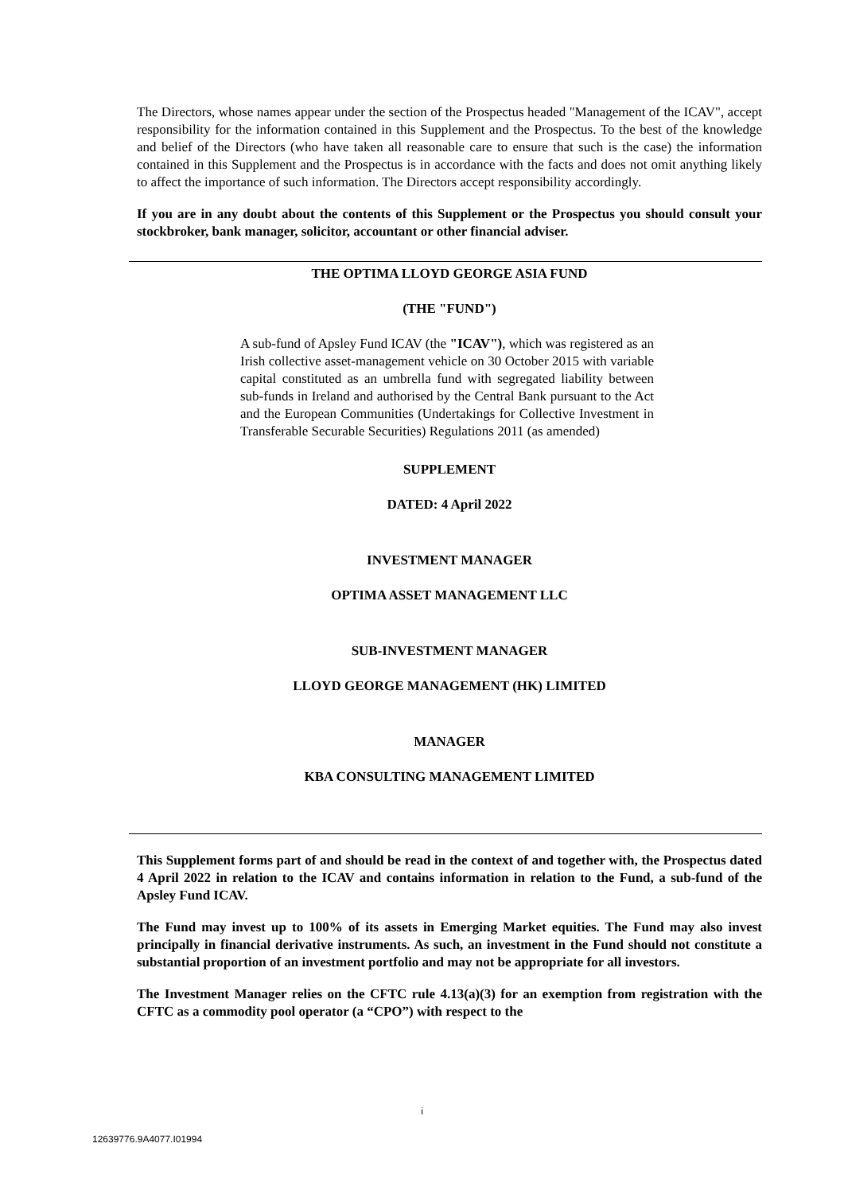The Directors, whose names appear under the section of the Prospectus headed "Management of the ICAV", accept responsibility for the information contained in this Supplement and the Prospectus. To the best of the knowledge and belief of the Directors (who have taken all reasonable care to ensure that such is the case) the information contained in this Supplement and the Prospectus is in accordance with the facts and does not omit anything likely to affect the importance of such information. The Directors accept responsibility accordingly.
If you are in any doubt about the contents of this Supplement or the Prospectus you should consult your stockbroker, bank manager, solicitor, accountant or other financial adviser.
THE OPTIMA LLOYD GEORGE ASIA FUND
(THE "FUND")
A sub-fund of Apsley Fund ICAV (the "ICAV"), which was registered as an Irish collective asset-management vehicle on 30 October 2015 with variable capital constituted as an umbrella fund with segregated liability between sub-funds in Ireland and authorised by the Central Bank pursuant to the Act and the European Communities (Undertakings for Collective Investment in Transferable Securable Securities) Regulations 2011 (as amended)
SUPPLEMENT
DATED: 4 April 2022
INVESTMENT MANAGER
OPTIMA ASSET MANAGEMENT LLC
SUB-INVESTMENT MANAGER
LLOYD GEORGE MANAGEMENT (HK) LIMITED
MANAGER
KBA CONSULTING MANAGEMENT LIMITED
This Supplement forms part of and should be read in the context of and together with, the Prospectus dated 4 April 2022 in relation to the ICAV and contains information in relation to the Fund, a sub-fund of the Apsley Fund ICAV.
The Fund may invest up to 100% of its assets in Emerging Market equities. The Fund may also invest principally in financial derivative instruments. As such, an investment in the Fund should not constitute a substantial proportion of an investment portfolio and may not be appropriate for all investors.
The Investment Manager relies on the CFTC rule 4.13(a)(3) for an exemption from registration with the CFTC as a commodity pool operator (a “CPO”) with respect to the
i
12639776.9A4077.I01994